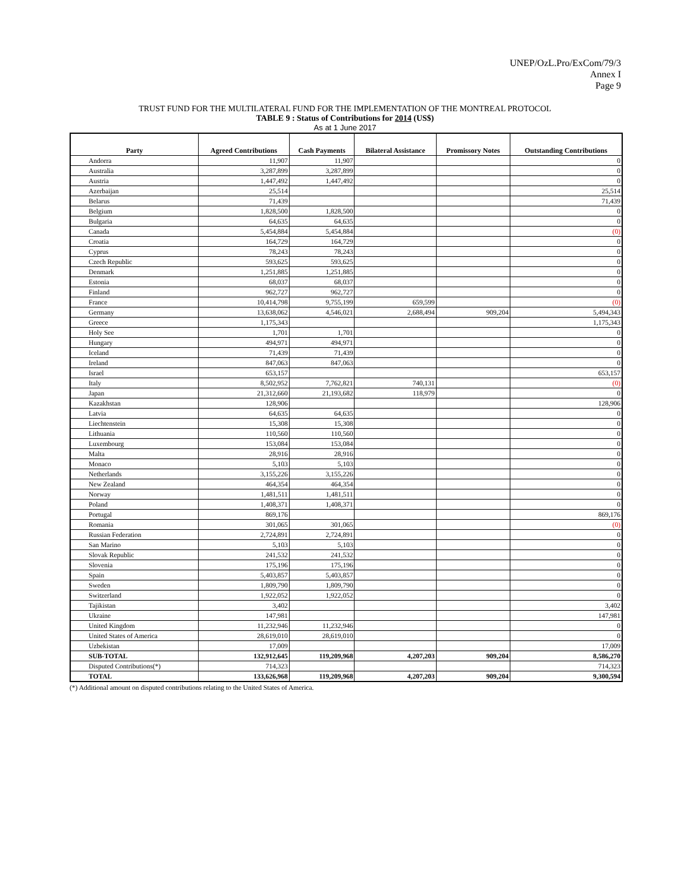UNEP/OzL.Pro/ExCom/79/3
Annex I
Page 9
TRUST FUND FOR THE MULTILATERAL FUND FOR THE IMPLEMENTATION OF THE MONTREAL PROTOCOL
TABLE 9 : Status of Contributions for 2014 (US$)
As at 1 June 2017
| Party | Agreed Contributions | Cash Payments | Bilateral Assistance | Promissory Notes | Outstanding Contributions |
| --- | --- | --- | --- | --- | --- |
| Andorra | 11,907 | 11,907 | | | 0 |
| Australia | 3,287,899 | 3,287,899 | | | 0 |
| Austria | 1,447,492 | 1,447,492 | | | 0 |
| Azerbaijan | 25,514 | | | | 25,514 |
| Belarus | 71,439 | | | | 71,439 |
| Belgium | 1,828,500 | 1,828,500 | | | 0 |
| Bulgaria | 64,635 | 64,635 | | | 0 |
| Canada | 5,454,884 | 5,454,884 | | | (0) |
| Croatia | 164,729 | 164,729 | | | 0 |
| Cyprus | 78,243 | 78,243 | | | 0 |
| Czech Republic | 593,625 | 593,625 | | | 0 |
| Denmark | 1,251,885 | 1,251,885 | | | 0 |
| Estonia | 68,037 | 68,037 | | | 0 |
| Finland | 962,727 | 962,727 | | | 0 |
| France | 10,414,798 | 9,755,199 | 659,599 | | (0) |
| Germany | 13,638,062 | 4,546,021 | 2,688,494 | 909,204 | 5,494,343 |
| Greece | 1,175,343 | | | | 1,175,343 |
| Holy See | 1,701 | 1,701 | | | 0 |
| Hungary | 494,971 | 494,971 | | | 0 |
| Iceland | 71,439 | 71,439 | | | 0 |
| Ireland | 847,063 | 847,063 | | | 0 |
| Israel | 653,157 | | | | 653,157 |
| Italy | 8,502,952 | 7,762,821 | 740,131 | | (0) |
| Japan | 21,312,660 | 21,193,682 | 118,979 | | 0 |
| Kazakhstan | 128,906 | | | | 128,906 |
| Latvia | 64,635 | 64,635 | | | 0 |
| Liechtenstein | 15,308 | 15,308 | | | 0 |
| Lithuania | 110,560 | 110,560 | | | 0 |
| Luxembourg | 153,084 | 153,084 | | | 0 |
| Malta | 28,916 | 28,916 | | | 0 |
| Monaco | 5,103 | 5,103 | | | 0 |
| Netherlands | 3,155,226 | 3,155,226 | | | 0 |
| New Zealand | 464,354 | 464,354 | | | 0 |
| Norway | 1,481,511 | 1,481,511 | | | 0 |
| Poland | 1,408,371 | 1,408,371 | | | 0 |
| Portugal | 869,176 | | | | 869,176 |
| Romania | 301,065 | 301,065 | | | (0) |
| Russian Federation | 2,724,891 | 2,724,891 | | | 0 |
| San Marino | 5,103 | 5,103 | | | 0 |
| Slovak Republic | 241,532 | 241,532 | | | 0 |
| Slovenia | 175,196 | 175,196 | | | 0 |
| Spain | 5,403,857 | 5,403,857 | | | 0 |
| Sweden | 1,809,790 | 1,809,790 | | | 0 |
| Switzerland | 1,922,052 | 1,922,052 | | | 0 |
| Tajikistan | 3,402 | | | | 3,402 |
| Ukraine | 147,981 | | | | 147,981 |
| United Kingdom | 11,232,946 | 11,232,946 | | | 0 |
| United States of America | 28,619,010 | 28,619,010 | | | 0 |
| Uzbekistan | 17,009 | | | | 17,009 |
| SUB-TOTAL | 132,912,645 | 119,209,968 | 4,207,203 | 909,204 | 8,586,270 |
| Disputed Contributions(*) | 714,323 | | | | 714,323 |
| TOTAL | 133,626,968 | 119,209,968 | 4,207,203 | 909,204 | 9,300,594 |
(*) Additional amount on disputed contributions relating to the United States of America.